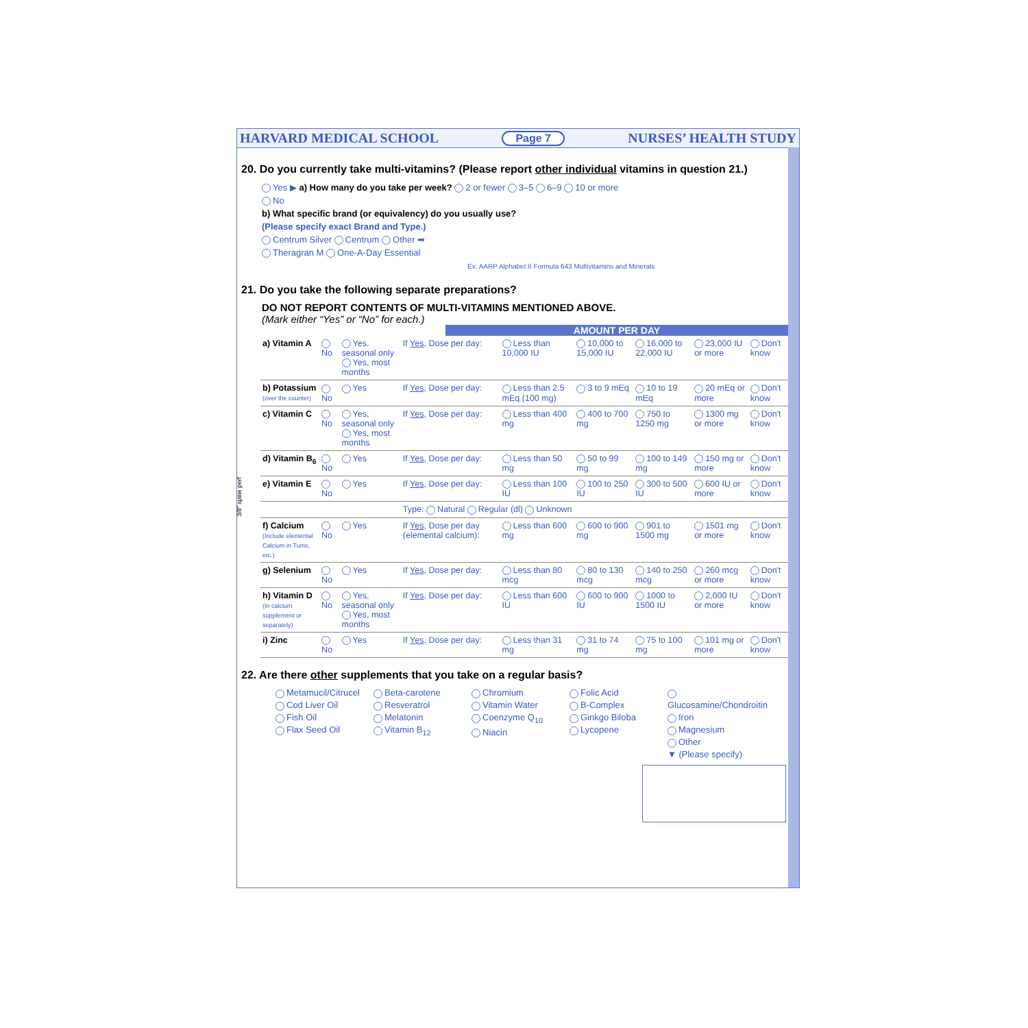HARVARD MEDICAL SCHOOL Page 7 NURSES’ HEALTH STUDY
20. Do you currently take multi-vitamins? (Please report other individual vitamins in question 21.)
Yes ▶ a) How many do you take per week? 2 or fewer 3–5 6–9 10 or more
No
b) What specific brand (or equivalency) do you usually use?
(Please specify exact Brand and Type.)
Centrum Silver Centrum Other ➡
Theragran M One-A-Day Essential
Ex: AARP Alphabet II Formula 643 Multivitamins and Minerals
21. Do you take the following separate preparations?
DO NOT REPORT CONTENTS OF MULTI-VITAMINS MENTIONED ABOVE.
(Mark either “Yes” or “No” for each.)
AMOUNT PER DAY
| a) Vitamin A | No | Yes, seasonal only Yes, most months | If Yes , Dose per day: | Less than 10,000 IU | 10,000 to 15,000 IU | 16,000 to 22,000 IU | 23,000 IU or more | Don't know |
| b) Potassium (over the counter) | No | Yes | If Yes , Dose per day: | Less than 2.5 mEq (100 mg) | 3 to 9 mEq | 10 to 19 mEq | 20 mEq or more | Don't know |
| c) Vitamin C | No | Yes, seasonal only Yes, most months | If Yes , Dose per day: | Less than 400 mg | 400 to 700 mg | 750 to 1250 mg | 1300 mg or more | Don't know |
| d) Vitamin B<sub>6</sub> | No | Yes | If Yes , Dose per day: | Less than 50 mg | 50 to 99 mg | 100 to 149 mg | 150 mg or more | Don't know |
| e) Vitamin E | No | Yes | If Yes , Dose per day: | Less than 100 IU | 100 to 250 IU | 300 to 500 IU | 600 IU or more | Don't know |
| | | | Type: Natural Regular (dl) Unknown | | | | | |
| f) Calcium (Include elemental Calcium in Tums, etc.) | No | Yes | If Yes , Dose per day (elemental calcium): | Less than 600 mg | 600 to 900 mg | 901 to 1500 mg | 1501 mg or more | Don't know |
| g) Selenium | No | Yes | If Yes , Dose per day: | Less than 80 mcg | 80 to 130 mcg | 140 to 250 mcg | 260 mcg or more | Don't know |
| h) Vitamin D (In calcium supplement or separately) | No | Yes, seasonal only Yes, most months | If Yes , Dose per day: | Less than 600 IU | 600 to 900 IU | 1000 to 1500 IU | 2,000 IU or more | Don't know |
| i) Zinc | No | Yes | If Yes , Dose per day: | Less than 31 mg | 31 to 74 mg | 75 to 100 mg | 101 mg or more | Don't know |
22. Are there other supplements that you take on a regular basis?
Metamucil/Citrucel
Cod Liver Oil
Fish Oil
Flax Seed Oil
Beta-carotene
Resveratrol
Melatonin
Vitamin B<sub>12</sub>
Chromium
Vitamin Water
Coenzyme Q<sub>10</sub>
Niacin
Folic Acid
B-Complex
Ginkgo Biloba
Lycopene
Glucosamine/Chondroitin
Iron
Magnesium
Other
▼ (Please specify)
3/8" spine perf